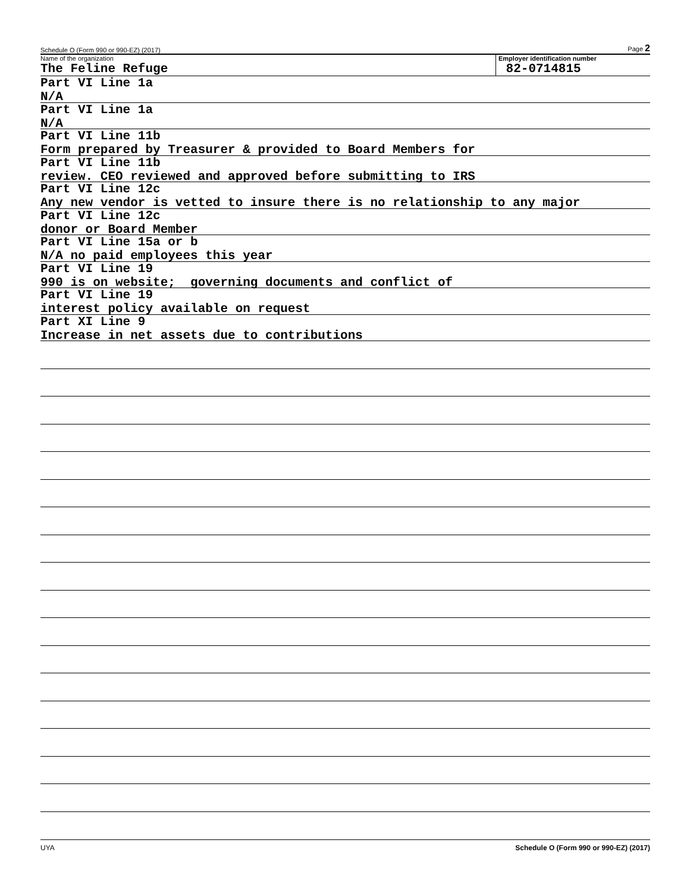Schedule O (Form 990 or 990-EZ) (2017) Page 2
Name of the organization
The Feline Refuge
Employer identification number
82-0714815
Part VI Line 1a
N/A
Part VI Line 1a
N/A
Part VI Line 11b
Form prepared by Treasurer & provided to Board Members for
Part VI Line 11b
review. CEO reviewed and approved before submitting to IRS
Part VI Line 12c
Any new vendor is vetted to insure there is no relationship to any major
Part VI Line 12c
donor or Board Member
Part VI Line 15a or b
N/A no paid employees this year
Part VI Line 19
990 is on website; governing documents and conflict of
Part VI Line 19
interest policy available on request
Part XI Line 9
Increase in net assets due to contributions
UYA Schedule O (Form 990 or 990-EZ) (2017)